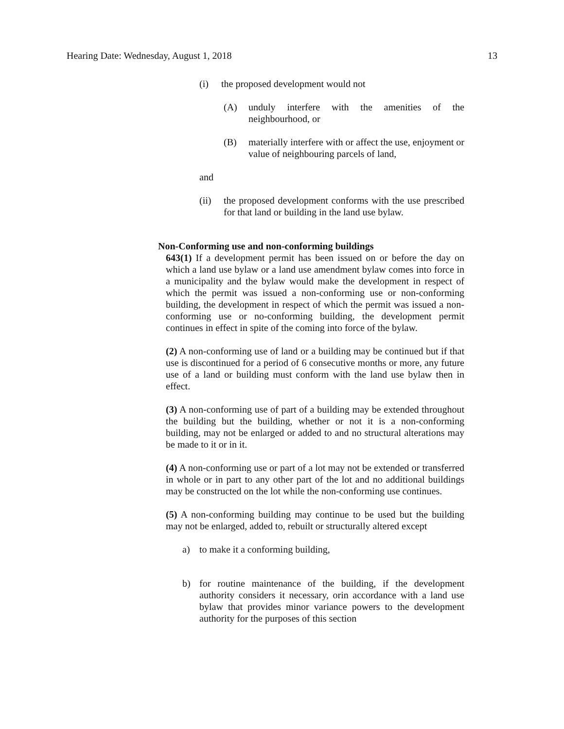Hearing Date: Wednesday, August 1, 2018 13
(i) the proposed development would not
(A) unduly interfere with the amenities of the neighbourhood, or
(B) materially interfere with or affect the use, enjoyment or value of neighbouring parcels of land,
and
(ii) the proposed development conforms with the use prescribed for that land or building in the land use bylaw.
Non-Conforming use and non-conforming buildings
643(1) If a development permit has been issued on or before the day on which a land use bylaw or a land use amendment bylaw comes into force in a municipality and the bylaw would make the development in respect of which the permit was issued a non-conforming use or non-conforming building, the development in respect of which the permit was issued a non-conforming use or no-conforming building, the development permit continues in effect in spite of the coming into force of the bylaw.
(2) A non-conforming use of land or a building may be continued but if that use is discontinued for a period of 6 consecutive months or more, any future use of a land or building must conform with the land use bylaw then in effect.
(3) A non-conforming use of part of a building may be extended throughout the building but the building, whether or not it is a non-conforming building, may not be enlarged or added to and no structural alterations may be made to it or in it.
(4) A non-conforming use or part of a lot may not be extended or transferred in whole or in part to any other part of the lot and no additional buildings may be constructed on the lot while the non-conforming use continues.
(5) A non-conforming building may continue to be used but the building may not be enlarged, added to, rebuilt or structurally altered except
a) to make it a conforming building,
b) for routine maintenance of the building, if the development authority considers it necessary, orin accordance with a land use bylaw that provides minor variance powers to the development authority for the purposes of this section